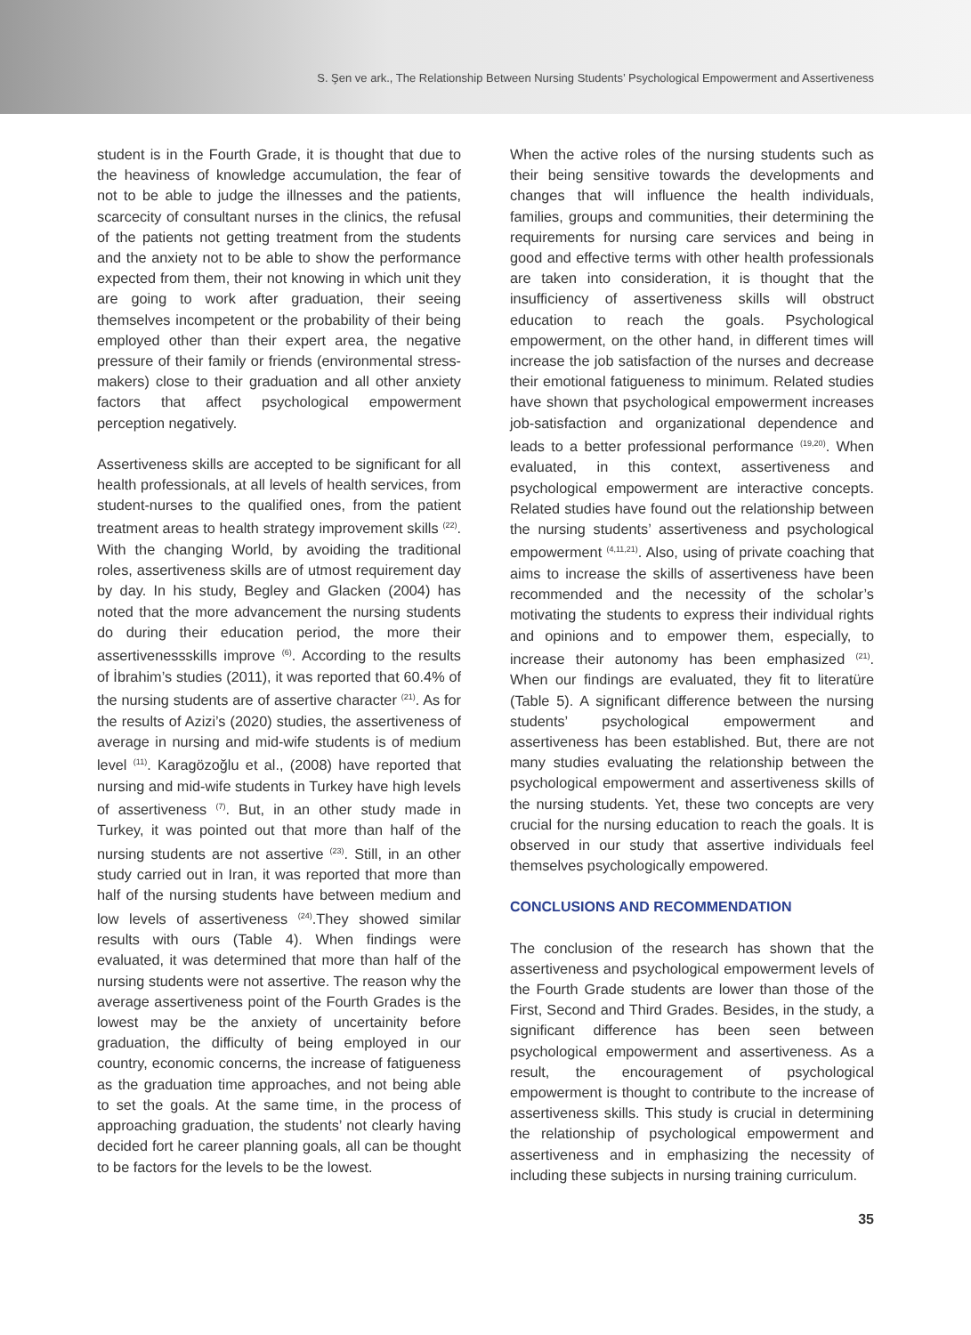S. Şen ve ark., The Relationship Between Nursing Students’ Psychological Empowerment and Assertiveness
student is in the Fourth Grade, it is thought that due to the heaviness of knowledge accumulation, the fear of not to be able to judge the illnesses and the patients, scarcecity of consultant nurses in the clinics, the refusal of the patients not getting treatment from the students and the anxiety not to be able to show the performance expected from them, their not knowing in which unit they are going to work after graduation, their seeing themselves incompetent or the probability of their being employed other than their expert area, the negative pressure of their family or friends (environmental stress-makers) close to their graduation and all other anxiety factors that affect psychological empowerment perception negatively.
Assertiveness skills are accepted to be significant for all health professionals, at all levels of health services, from student-nurses to the qualified ones, from the patient treatment areas to health strategy improvement skills <sup>(22)</sup>. With the changing World, by avoiding the traditional roles, assertiveness skills are of utmost requirement day by day. In his study, Begley and Glacken (2004) has noted that the more advancement the nursing students do during their education period, the more their assertivenessskills improve <sup>(6)</sup>. According to the results of İbrahim’s studies (2011), it was reported that 60.4% of the nursing students are of assertive character <sup>(21)</sup>. As for the results of Azizi’s (2020) studies, the assertiveness of average in nursing and mid-wife students is of medium level <sup>(11)</sup>. Karagözoğlu et al., (2008) have reported that nursing and mid-wife students in Turkey have high levels of assertiveness <sup>(7)</sup>. But, in an other study made in Turkey, it was pointed out that more than half of the nursing students are not assertive <sup>(23)</sup>. Still, in an other study carried out in Iran, it was reported that more than half of the nursing students have between medium and low levels of assertiveness <sup>(24)</sup>.They showed similar results with ours (Table 4). When findings were evaluated, it was determined that more than half of the nursing students were not assertive. The reason why the average assertiveness point of the Fourth Grades is the lowest may be the anxiety of uncertainity before graduation, the difficulty of being employed in our country, economic concerns, the increase of fatigueness as the graduation time approaches, and not being able to set the goals. At the same time, in the process of approaching graduation, the students’ not clearly having decided fort he career planning goals, all can be thought to be factors for the levels to be the lowest.
When the active roles of the nursing students such as their being sensitive towards the developments and changes that will influence the health individuals, families, groups and communities, their determining the requirements for nursing care services and being in good and effective terms with other health professionals are taken into consideration, it is thought that the insufficiency of assertiveness skills will obstruct education to reach the goals. Psychological empowerment, on the other hand, in different times will increase the job satisfaction of the nurses and decrease their emotional fatigueness to minimum. Related studies have shown that psychological empowerment increases job-satisfaction and organizational dependence and leads to a better professional performance <sup>(19,20)</sup>. When evaluated, in this context, assertiveness and psychological empowerment are interactive concepts. Related studies have found out the relationship between the nursing students’ assertiveness and psychological empowerment <sup>(4,11,21)</sup>. Also, using of private coaching that aims to increase the skills of assertiveness have been recommended and the necessity of the scholar’s motivating the students to express their individual rights and opinions and to empower them, especially, to increase their autonomy has been emphasized <sup>(21)</sup>. When our findings are evaluated, they fit to literatüre (Table 5). A significant difference between the nursing students’ psychological empowerment and assertiveness has been established. But, there are not many studies evaluating the relationship between the psychological empowerment and assertiveness skills of the nursing students. Yet, these two concepts are very crucial for the nursing education to reach the goals. It is observed in our study that assertive individuals feel themselves psychologically empowered.
CONCLUSIONS AND RECOMMENDATION
The conclusion of the research has shown that the assertiveness and psychological empowerment levels of the Fourth Grade students are lower than those of the First, Second and Third Grades. Besides, in the study, a significant difference has been seen between psychological empowerment and assertiveness. As a result, the encouragement of psychological empowerment is thought to contribute to the increase of assertiveness skills. This study is crucial in determining the relationship of psychological empowerment and assertiveness and in emphasizing the necessity of including these subjects in nursing training curriculum.
35